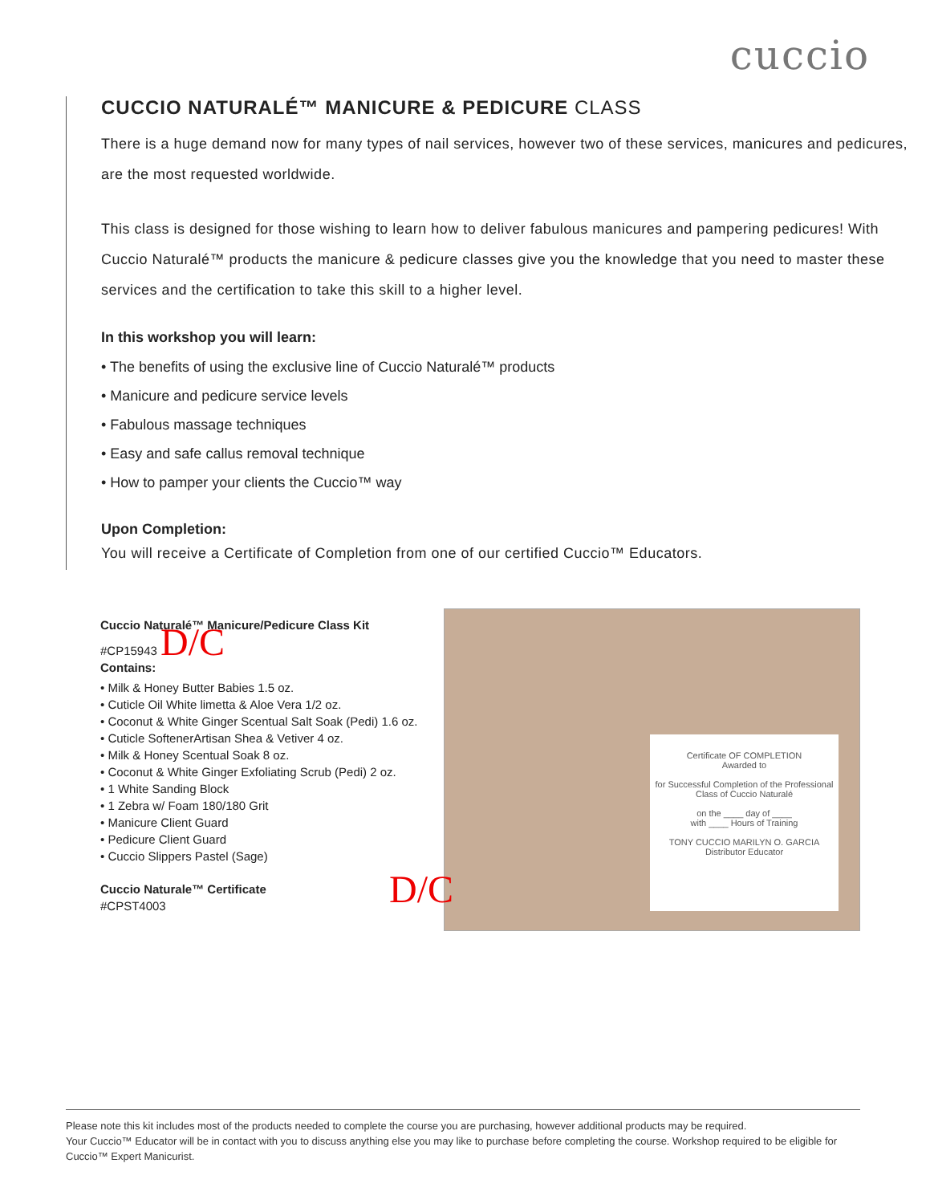cuccio
CUCCIO NATURALÉ™ MANICURE & PEDICURE CLASS
There is a huge demand now for many types of nail services, however two of these services, manicures and pedicures, are the most requested worldwide.
This class is designed for those wishing to learn how to deliver fabulous manicures and pampering pedicures! With Cuccio Naturalé™ products the manicure & pedicure classes give you the knowledge that you need to master these services and the certification to take this skill to a higher level.
In this workshop you will learn:
• The benefits of using the exclusive line of Cuccio Naturalé™ products
• Manicure and pedicure service levels
• Fabulous massage techniques
• Easy and safe callus removal technique
• How to pamper your clients the Cuccio™ way
Upon Completion:
You will receive a Certificate of Completion from one of our certified Cuccio™ Educators.
Cuccio Naturalé™ Manicure/Pedicure Class Kit
#CP15943 D/C
Contains:
• Milk & Honey Butter Babies 1.5 oz.
• Cuticle Oil White limetta & Aloe Vera 1/2 oz.
• Coconut & White Ginger Scentual Salt Soak (Pedi) 1.6 oz.
• Cuticle SoftenerArtisan Shea & Vetiver 4 oz.
• Milk & Honey Scentual Soak 8 oz.
• Coconut & White Ginger Exfoliating Scrub (Pedi) 2 oz.
• 1 White Sanding Block
• 1 Zebra w/ Foam 180/180 Grit
• Manicure Client Guard
• Pedicure Client Guard
• Cuccio Slippers Pastel (Sage)
Cuccio Naturale™ Certificate
#CPST4003
Certificate OF COMPLETION
Awarded to
for Successful Completion of the Professional Class of Cuccio Naturalé
on the ____ day of ____
with ____ Hours of Training
TONY CUCCIO MARILYN O. GARCIA
Distributor Educator
D/C
Please note this kit includes most of the products needed to complete the course you are purchasing, however additional products may be required.
Your Cuccio™ Educator will be in contact with you to discuss anything else you may like to purchase before completing the course. Workshop required to be eligible for Cuccio™ Expert Manicurist.